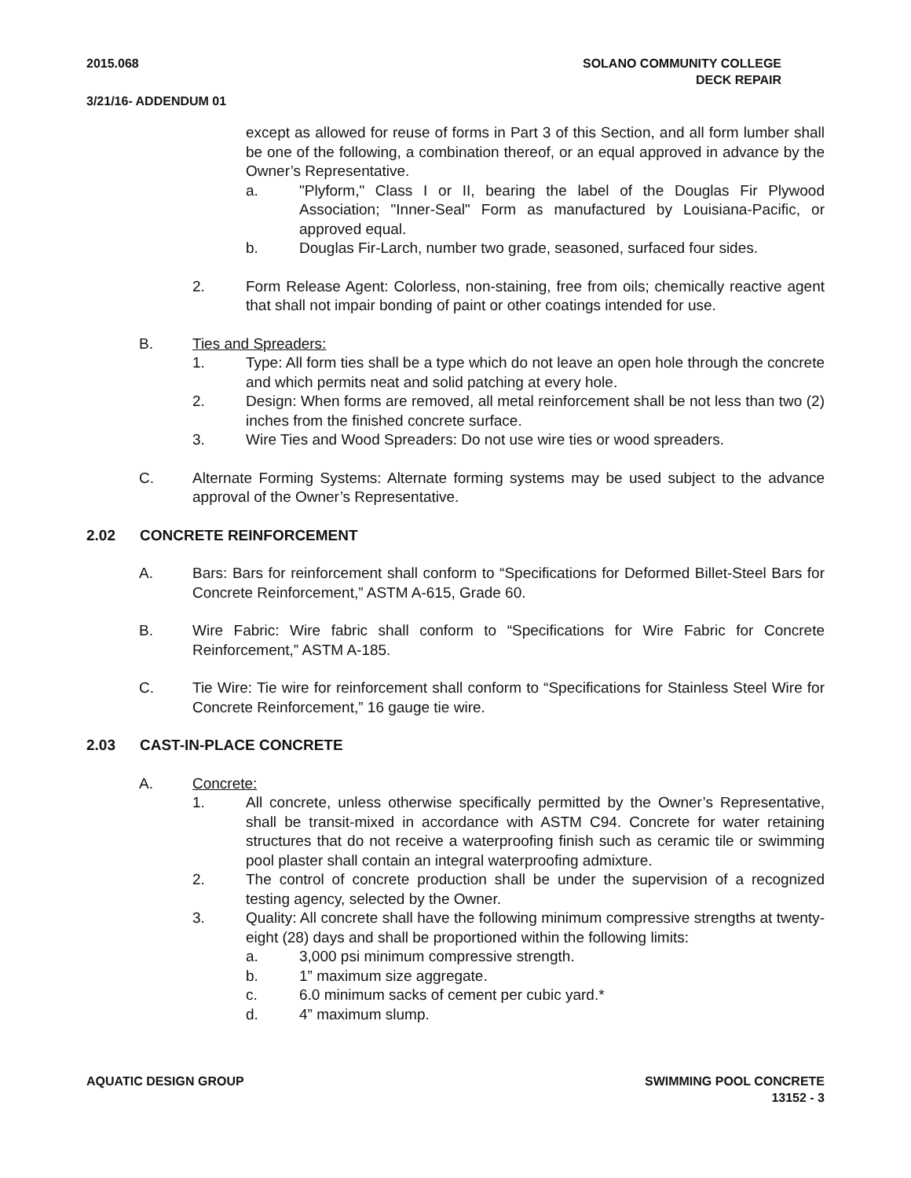2015.068 SOLANO COMMUNITY COLLEGE
DECK REPAIR
3/21/16- ADDENDUM 01
except as allowed for reuse of forms in Part 3 of this Section, and all form lumber shall be one of the following, a combination thereof, or an equal approved in advance by the Owner’s Representative.
a. "Plyform," Class I or II, bearing the label of the Douglas Fir Plywood Association; "Inner-Seal" Form as manufactured by Louisiana-Pacific, or approved equal.
b. Douglas Fir-Larch, number two grade, seasoned, surfaced four sides.
2. Form Release Agent: Colorless, non-staining, free from oils; chemically reactive agent that shall not impair bonding of paint or other coatings intended for use.
B. Ties and Spreaders:
1. Type: All form ties shall be a type which do not leave an open hole through the concrete and which permits neat and solid patching at every hole.
2. Design: When forms are removed, all metal reinforcement shall be not less than two (2) inches from the finished concrete surface.
3. Wire Ties and Wood Spreaders: Do not use wire ties or wood spreaders.
C. Alternate Forming Systems: Alternate forming systems may be used subject to the advance approval of the Owner’s Representative.
2.02 CONCRETE REINFORCEMENT
A. Bars: Bars for reinforcement shall conform to “Specifications for Deformed Billet-Steel Bars for Concrete Reinforcement,” ASTM A-615, Grade 60.
B. Wire Fabric: Wire fabric shall conform to “Specifications for Wire Fabric for Concrete Reinforcement,” ASTM A-185.
C. Tie Wire: Tie wire for reinforcement shall conform to “Specifications for Stainless Steel Wire for Concrete Reinforcement,” 16 gauge tie wire.
2.03 CAST-IN-PLACE CONCRETE
A. Concrete:
1. All concrete, unless otherwise specifically permitted by the Owner’s Representative, shall be transit-mixed in accordance with ASTM C94. Concrete for water retaining structures that do not receive a waterproofing finish such as ceramic tile or swimming pool plaster shall contain an integral waterproofing admixture.
2. The control of concrete production shall be under the supervision of a recognized testing agency, selected by the Owner.
3. Quality: All concrete shall have the following minimum compressive strengths at twenty-eight (28) days and shall be proportioned within the following limits:
a. 3,000 psi minimum compressive strength.
b. 1” maximum size aggregate.
c. 6.0 minimum sacks of cement per cubic yard.*
d. 4” maximum slump.
AQUATIC DESIGN GROUP SWIMMING POOL CONCRETE
13152 - 3